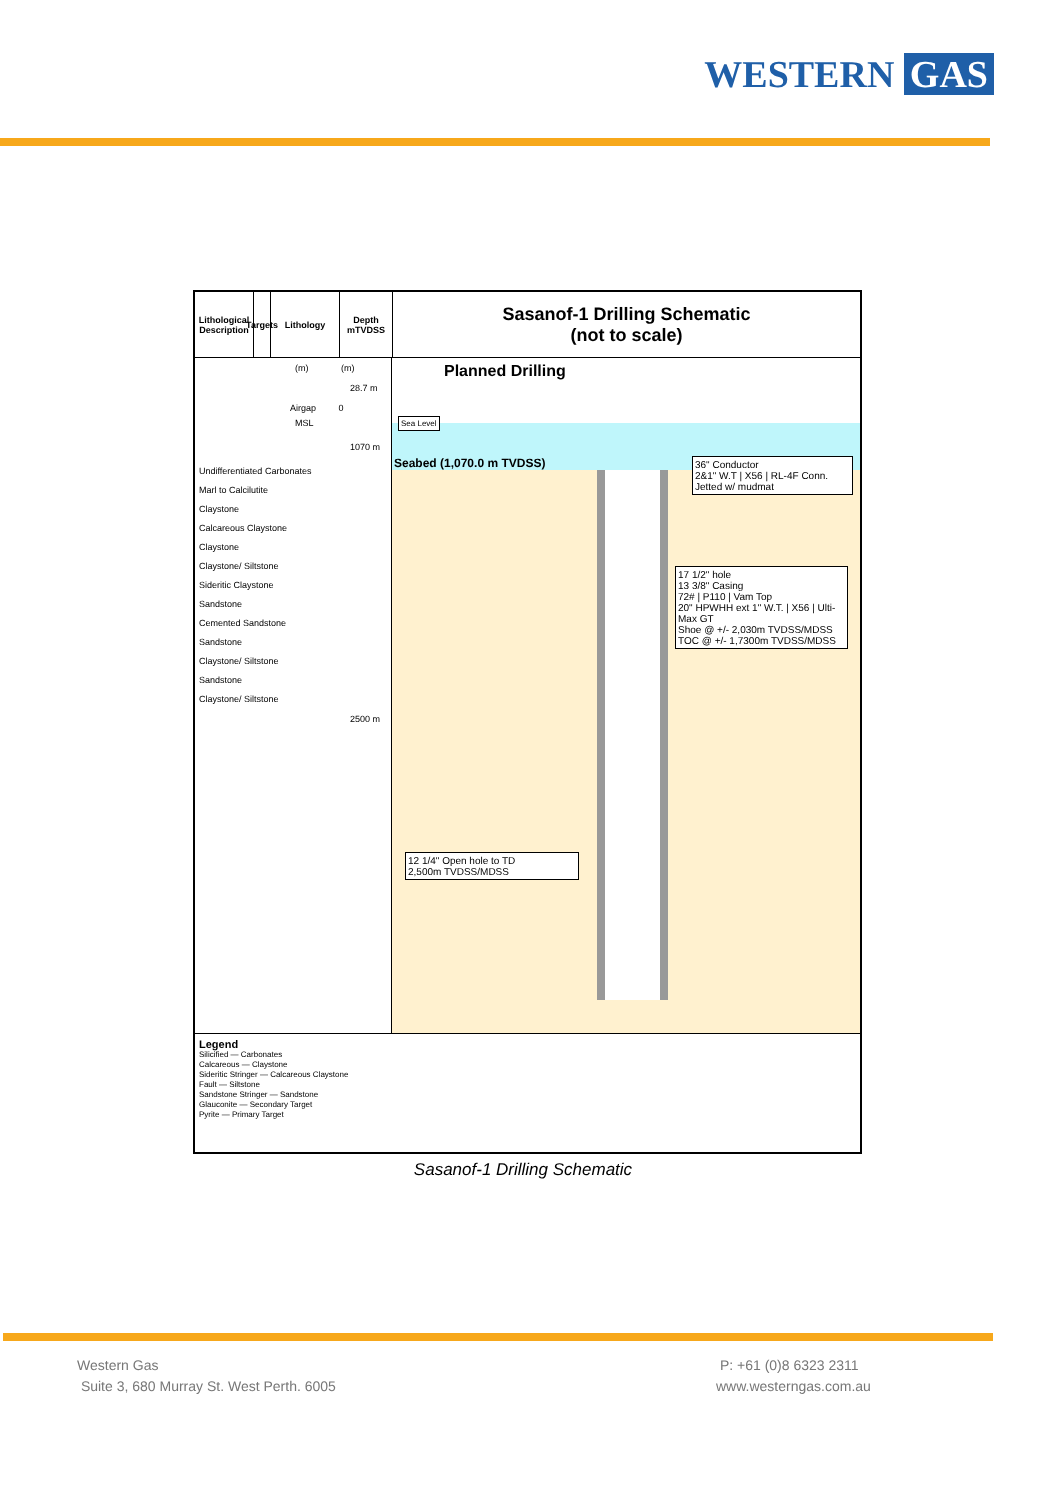WESTERN GAS
Lithological Description
Targets
Lithology Depth mTVDSS
Sasanof-1 Drilling Schematic
(not to scale)
(m) (m)
28.7 m
Airgap 0
MSL
1070 m
Undifferentiated Carbonates
Marl to Calcilutite
Claystone
Calcareous Claystone
Claystone
Claystone/ Siltstone
Sideritic Claystone
Sandstone
Cemented Sandstone
Sandstone
Claystone/ Siltstone
Sandstone
Claystone/ Siltstone
2500 m
Planned Drilling
Sea Level
Seabed (1,070.0 m TVDSS)
36" Conductor
2&1" W.T | X56 | RL-4F Conn.
Jetted w/ mudmat
17 1/2" hole
13 3/8" Casing
72# | P110 | Vam Top
20" HPWHH ext 1" W.T. | X56 | Ulti-Max GT
Shoe @ +/- 2,030m TVDSS/MDSS
TOC @ +/- 1,7300m TVDSS/MDSS
12 1/4" Open hole to TD
2,500m TVDSS/MDSS
Legend
Silicified — Carbonates
Calcareous — Claystone
Sideritic Stringer — Calcareous Claystone
Fault — Siltstone
Sandstone Stringer — Sandstone
Glauconite — Secondary Target
Pyrite — Primary Target
Sasanof-1 Drilling Schematic
Western Gas
Suite 3, 680 Murray St. West Perth. 6005
P: +61 (0)8 6323 2311
www.westerngas.com.au